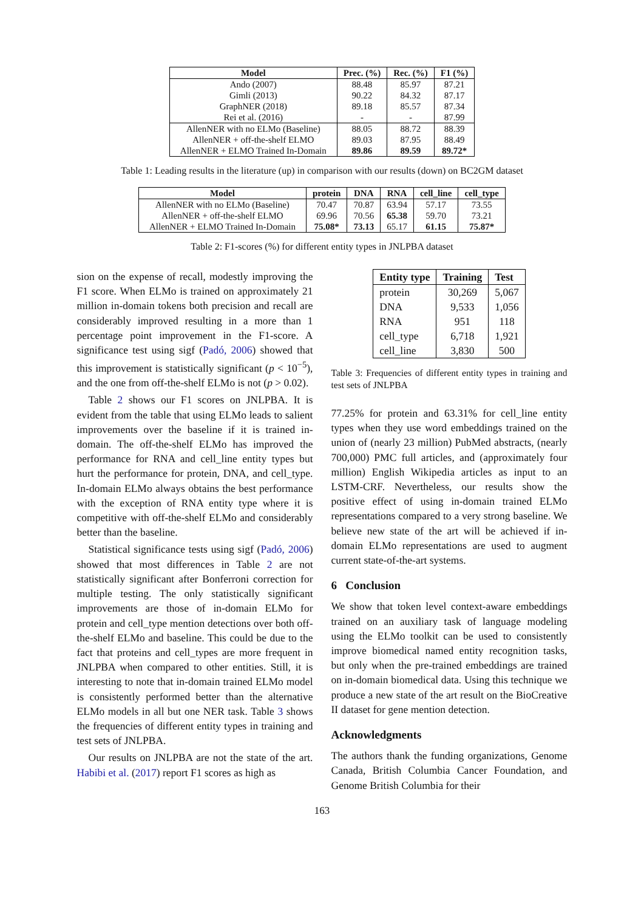| Model | Prec. (%) | Rec. (%) | F1 (%) |
| --- | --- | --- | --- |
| Ando (2007) | 88.48 | 85.97 | 87.21 |
| Gimli (2013) | 90.22 | 84.32 | 87.17 |
| GraphNER (2018) | 89.18 | 85.57 | 87.34 |
| Rei et al. (2016) | - | - | 87.99 |
| AllenNER with no ELMo (Baseline) | 88.05 | 88.72 | 88.39 |
| AllenNER + off-the-shelf ELMO | 89.03 | 87.95 | 88.49 |
| AllenNER + ELMO Trained In-Domain | 89.86 | 89.59 | 89.72* |
Table 1: Leading results in the literature (up) in comparison with our results (down) on BC2GM dataset
| Model | protein | DNA | RNA | cell_line | cell_type |
| --- | --- | --- | --- | --- | --- |
| AllenNER with no ELMo (Baseline) | 70.47 | 70.87 | 63.94 | 57.17 | 73.55 |
| AllenNER + off-the-shelf ELMO | 69.96 | 70.56 | 65.38 | 59.70 | 73.21 |
| AllenNER + ELMO Trained In-Domain | 75.08* | 73.13 | 65.17 | 61.15 | 75.87* |
Table 2: F1-scores (%) for different entity types in JNLPBA dataset
sion on the expense of recall, modestly improving the F1 score. When ELMo is trained on approximately 21 million in-domain tokens both precision and recall are considerably improved resulting in a more than 1 percentage point improvement in the F1-score. A significance test using sigf (Padó, 2006) showed that this improvement is statistically significant (p < 10<sup>−5</sup>), and the one from off-the-shelf ELMo is not (p > 0.02).
Table 2 shows our F1 scores on JNLPBA. It is evident from the table that using ELMo leads to salient improvements over the baseline if it is trained in-domain. The off-the-shelf ELMo has improved the performance for RNA and cell_line entity types but hurt the performance for protein, DNA, and cell_type. In-domain ELMo always obtains the best performance with the exception of RNA entity type where it is competitive with off-the-shelf ELMo and considerably better than the baseline.
Statistical significance tests using sigf (Padó, 2006) showed that most differences in Table 2 are not statistically significant after Bonferroni correction for multiple testing. The only statistically significant improvements are those of in-domain ELMo for protein and cell_type mention detections over both off-the-shelf ELMo and baseline. This could be due to the fact that proteins and cell_types are more frequent in JNLPBA when compared to other entities. Still, it is interesting to note that in-domain trained ELMo model is consistently performed better than the alternative ELMo models in all but one NER task. Table 3 shows the frequencies of different entity types in training and test sets of JNLPBA.
Our results on JNLPBA are not the state of the art. Habibi et al. (2017) report F1 scores as high as
| Entity type | Training | Test |
| --- | --- | --- |
| protein | 30,269 | 5,067 |
| DNA | 9,533 | 1,056 |
| RNA | 951 | 118 |
| cell_type | 6,718 | 1,921 |
| cell_line | 3,830 | 500 |
Table 3: Frequencies of different entity types in training and test sets of JNLPBA
77.25% for protein and 63.31% for cell_line entity types when they use word embeddings trained on the union of (nearly 23 million) PubMed abstracts, (nearly 700,000) PMC full articles, and (approximately four million) English Wikipedia articles as input to an LSTM-CRF. Nevertheless, our results show the positive effect of using in-domain trained ELMo representations compared to a very strong baseline. We believe new state of the art will be achieved if in-domain ELMo representations are used to augment current state-of-the-art systems.
6 Conclusion
We show that token level context-aware embeddings trained on an auxiliary task of language modeling using the ELMo toolkit can be used to consistently improve biomedical named entity recognition tasks, but only when the pre-trained embeddings are trained on in-domain biomedical data. Using this technique we produce a new state of the art result on the BioCreative II dataset for gene mention detection.
Acknowledgments
The authors thank the funding organizations, Genome Canada, British Columbia Cancer Foundation, and Genome British Columbia for their
163